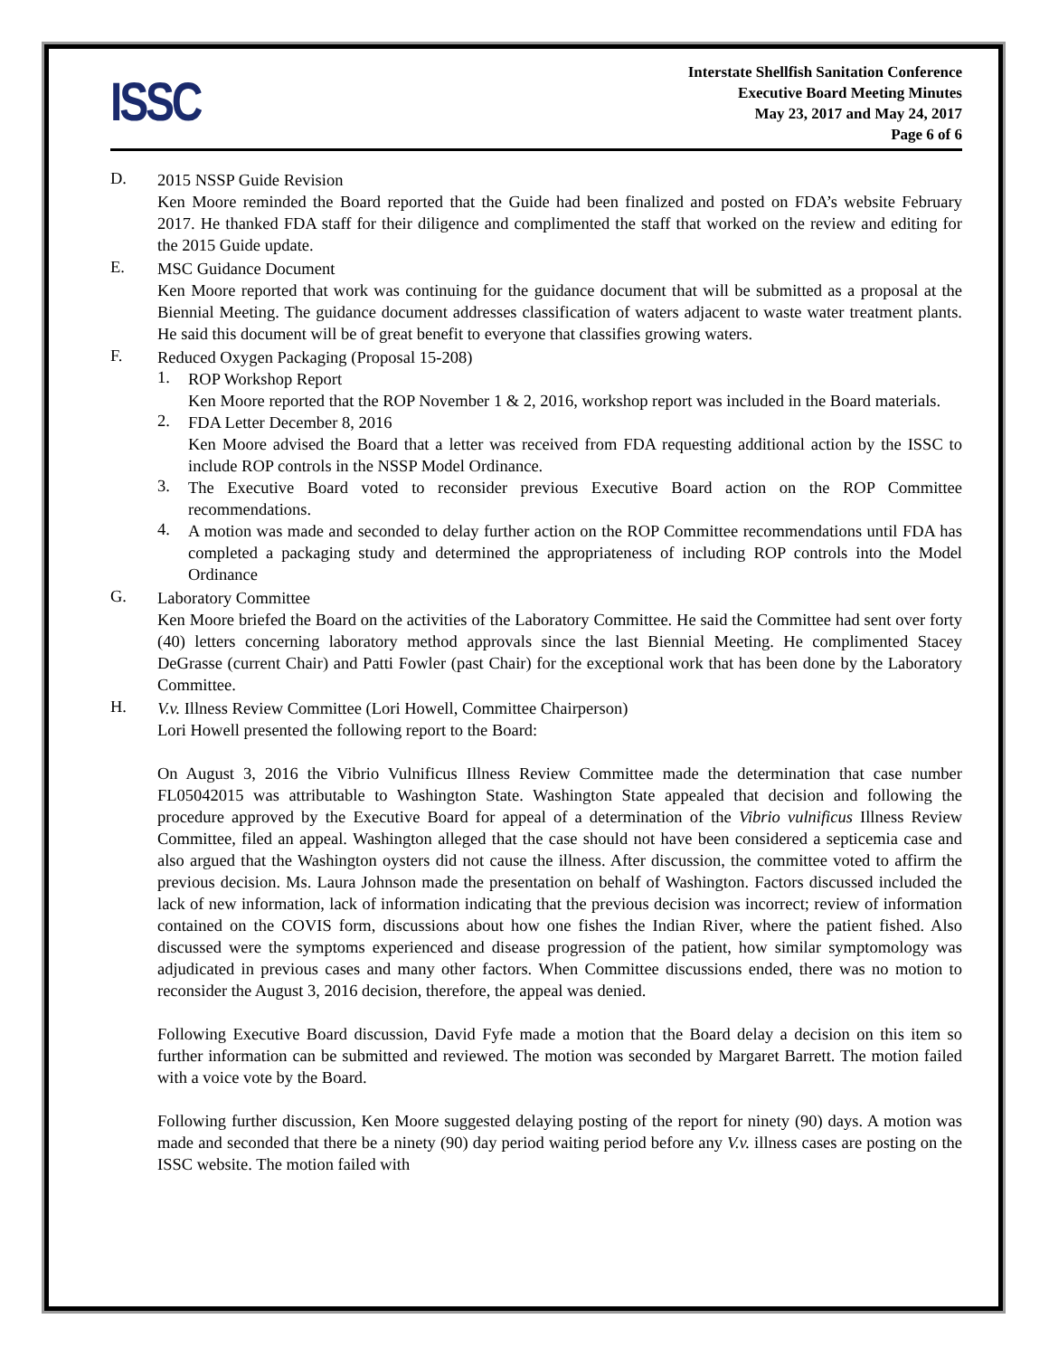ISSC
Interstate Shellfish Sanitation Conference
Executive Board Meeting Minutes
May 23, 2017 and May 24, 2017
Page 6 of 6
D.
2015 NSSP Guide Revision
Ken Moore reminded the Board reported that the Guide had been finalized and posted on FDA’s website February 2017. He thanked FDA staff for their diligence and complimented the staff that worked on the review and editing for the 2015 Guide update.
E.
MSC Guidance Document
Ken Moore reported that work was continuing for the guidance document that will be submitted as a proposal at the Biennial Meeting. The guidance document addresses classification of waters adjacent to waste water treatment plants. He said this document will be of great benefit to everyone that classifies growing waters.
F.
Reduced Oxygen Packaging (Proposal 15-208)
1.
ROP Workshop Report
Ken Moore reported that the ROP November 1 & 2, 2016, workshop report was included in the Board materials.
2.
FDA Letter December 8, 2016
Ken Moore advised the Board that a letter was received from FDA requesting additional action by the ISSC to include ROP controls in the NSSP Model Ordinance.
3.
The Executive Board voted to reconsider previous Executive Board action on the ROP Committee recommendations.
4.
A motion was made and seconded to delay further action on the ROP Committee recommendations until FDA has completed a packaging study and determined the appropriateness of including ROP controls into the Model Ordinance
G.
Laboratory Committee
Ken Moore briefed the Board on the activities of the Laboratory Committee. He said the Committee had sent over forty (40) letters concerning laboratory method approvals since the last Biennial Meeting. He complimented Stacey DeGrasse (current Chair) and Patti Fowler (past Chair) for the exceptional work that has been done by the Laboratory Committee.
H.
V.v. Illness Review Committee (Lori Howell, Committee Chairperson)
Lori Howell presented the following report to the Board:
On August 3, 2016 the Vibrio Vulnificus Illness Review Committee made the determination that case number FL05042015 was attributable to Washington State. Washington State appealed that decision and following the procedure approved by the Executive Board for appeal of a determination of the Vibrio vulnificus Illness Review Committee, filed an appeal. Washington alleged that the case should not have been considered a septicemia case and also argued that the Washington oysters did not cause the illness. After discussion, the committee voted to affirm the previous decision. Ms. Laura Johnson made the presentation on behalf of Washington. Factors discussed included the lack of new information, lack of information indicating that the previous decision was incorrect; review of information contained on the COVIS form, discussions about how one fishes the Indian River, where the patient fished. Also discussed were the symptoms experienced and disease progression of the patient, how similar symptomology was adjudicated in previous cases and many other factors. When Committee discussions ended, there was no motion to reconsider the August 3, 2016 decision, therefore, the appeal was denied.
Following Executive Board discussion, David Fyfe made a motion that the Board delay a decision on this item so further information can be submitted and reviewed. The motion was seconded by Margaret Barrett. The motion failed with a voice vote by the Board.
Following further discussion, Ken Moore suggested delaying posting of the report for ninety (90) days. A motion was made and seconded that there be a ninety (90) day period waiting period before any V.v. illness cases are posting on the ISSC website. The motion failed with